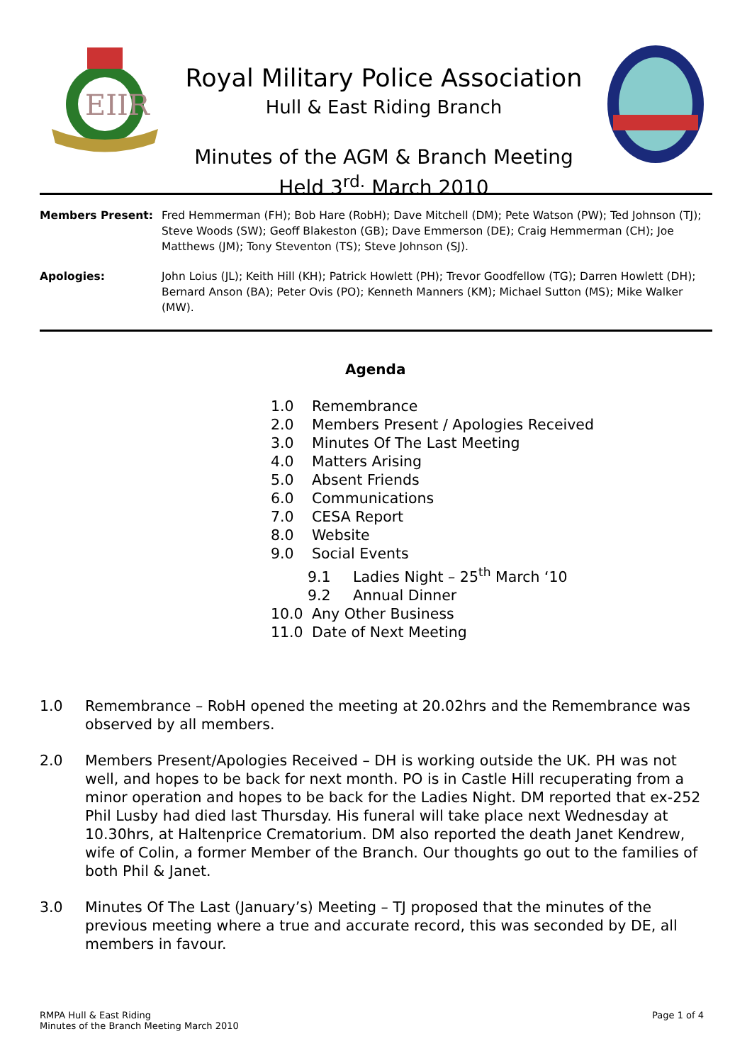EIIR
Royal Military Police Association
Hull & East Riding Branch
Minutes of the AGM & Branch Meeting
Held 3<sup>rd.</sup> March 2010
Members Present: Fred Hemmerman (FH); Bob Hare (RobH); Dave Mitchell (DM); Pete Watson (PW); Ted Johnson (TJ); Steve Woods (SW); Geoff Blakeston (GB); Dave Emmerson (DE); Craig Hemmerman (CH); Joe Matthews (JM); Tony Steventon (TS); Steve Johnson (SJ).
Apologies: John Loius (JL); Keith Hill (KH); Patrick Howlett (PH); Trevor Goodfellow (TG); Darren Howlett (DH); Bernard Anson (BA); Peter Ovis (PO); Kenneth Manners (KM); Michael Sutton (MS); Mike Walker (MW).
Agenda
1.0 Remembrance
2.0 Members Present / Apologies Received
3.0 Minutes Of The Last Meeting
4.0 Matters Arising
5.0 Absent Friends
6.0 Communications
7.0 CESA Report
8.0 Website
9.0 Social Events
9.1 Ladies Night – 25<sup>th</sup> March ‘10
9.2 Annual Dinner
10.0 Any Other Business
11.0 Date of Next Meeting
1.0 Remembrance – RobH opened the meeting at 20.02hrs and the Remembrance was observed by all members.
2.0 Members Present/Apologies Received – DH is working outside the UK. PH was not well, and hopes to be back for next month. PO is in Castle Hill recuperating from a minor operation and hopes to be back for the Ladies Night. DM reported that ex-252 Phil Lusby had died last Thursday. His funeral will take place next Wednesday at 10.30hrs, at Haltenprice Crematorium. DM also reported the death Janet Kendrew, wife of Colin, a former Member of the Branch. Our thoughts go out to the families of both Phil & Janet.
3.0 Minutes Of The Last (January’s) Meeting – TJ proposed that the minutes of the previous meeting where a true and accurate record, this was seconded by DE, all members in favour.
RMPA Hull & East Riding
Minutes of the Branch Meeting March 2010
Page 1 of 4